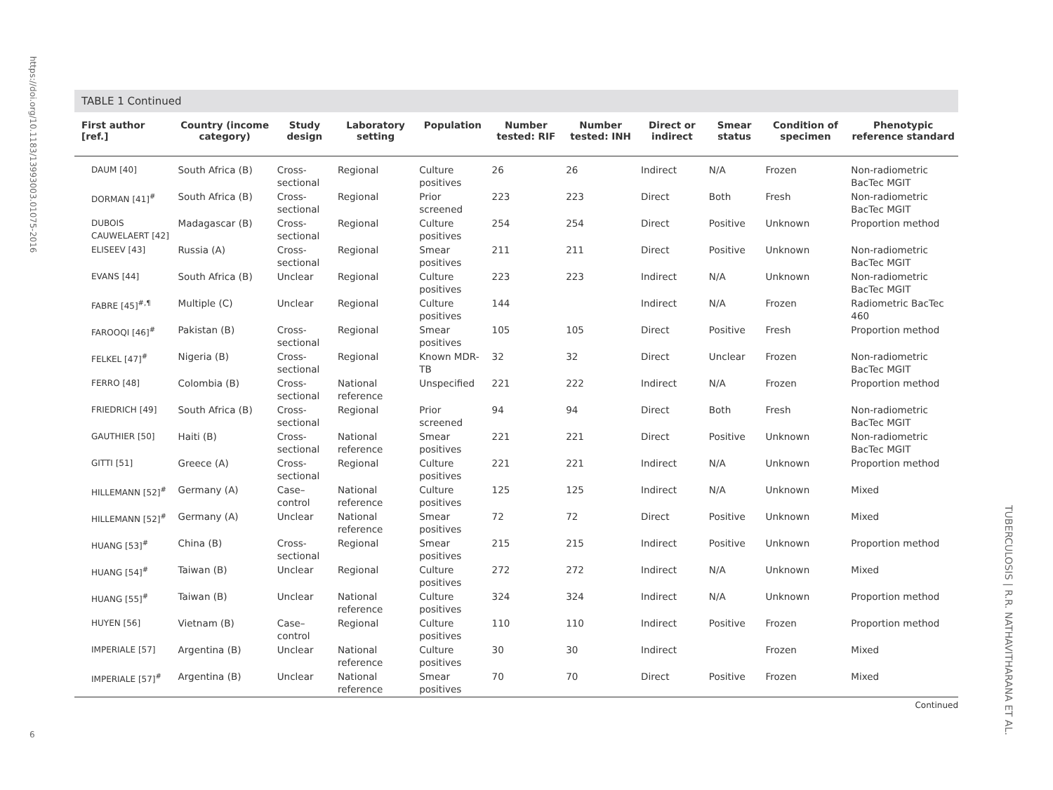https://doi.org/10.1183/13993003.01075-2016
TUBERCULOSIS | R.R. NATHAVITHARANA ET AL.
6
TABLE 1 Continued
| First author [ref.] | Country (income category) | Study design | Laboratory setting | Population | Number tested: RIF | Number tested: INH | Direct or indirect | Smear status | Condition of specimen | Phenotypic reference standard |
| --- | --- | --- | --- | --- | --- | --- | --- | --- | --- | --- |
| DAUM [40] | South Africa (B) | Cross-sectional | Regional | Culture positives | 26 | 26 | Indirect | N/A | Frozen | Non-radiometric BacTec MGIT |
| DORMAN [41]<sup>#</sup> | South Africa (B) | Cross-sectional | Regional | Prior screened | 223 | 223 | Direct | Both | Fresh | Non-radiometric BacTec MGIT |
| DUBOIS CAUWELAERT [42] | Madagascar (B) | Cross-sectional | Regional | Culture positives | 254 | 254 | Direct | Positive | Unknown | Proportion method |
| ELISEEV [43] | Russia (A) | Cross-sectional | Regional | Smear positives | 211 | 211 | Direct | Positive | Unknown | Non-radiometric BacTec MGIT |
| EVANS [44] | South Africa (B) | Unclear | Regional | Culture positives | 223 | 223 | Indirect | N/A | Unknown | Non-radiometric BacTec MGIT |
| FABRE [45]<sup>#,¶</sup> | Multiple (C) | Unclear | Regional | Culture positives | 144 | | Indirect | N/A | Frozen | Radiometric BacTec 460 |
| FAROOQI [46]<sup>#</sup> | Pakistan (B) | Cross-sectional | Regional | Smear positives | 105 | 105 | Direct | Positive | Fresh | Proportion method |
| FELKEL [47]<sup>#</sup> | Nigeria (B) | Cross-sectional | Regional | Known MDR-TB | 32 | 32 | Direct | Unclear | Frozen | Non-radiometric BacTec MGIT |
| FERRO [48] | Colombia (B) | Cross-sectional | National reference | Unspecified | 221 | 222 | Indirect | N/A | Frozen | Proportion method |
| FRIEDRICH [49] | South Africa (B) | Cross-sectional | Regional | Prior screened | 94 | 94 | Direct | Both | Fresh | Non-radiometric BacTec MGIT |
| GAUTHIER [50] | Haiti (B) | Cross-sectional | National reference | Smear positives | 221 | 221 | Direct | Positive | Unknown | Non-radiometric BacTec MGIT |
| GITTI [51] | Greece (A) | Cross-sectional | Regional | Culture positives | 221 | 221 | Indirect | N/A | Unknown | Proportion method |
| HILLEMANN [52]<sup>#</sup> | Germany (A) | Case–control | National reference | Culture positives | 125 | 125 | Indirect | N/A | Unknown | Mixed |
| HILLEMANN [52]<sup>#</sup> | Germany (A) | Unclear | National reference | Smear positives | 72 | 72 | Direct | Positive | Unknown | Mixed |
| HUANG [53]<sup>#</sup> | China (B) | Cross-sectional | Regional | Smear positives | 215 | 215 | Indirect | Positive | Unknown | Proportion method |
| HUANG [54]<sup>#</sup> | Taiwan (B) | Unclear | Regional | Culture positives | 272 | 272 | Indirect | N/A | Unknown | Mixed |
| HUANG [55]<sup>#</sup> | Taiwan (B) | Unclear | National reference | Culture positives | 324 | 324 | Indirect | N/A | Unknown | Proportion method |
| HUYEN [56] | Vietnam (B) | Case–control | Regional | Culture positives | 110 | 110 | Indirect | Positive | Frozen | Proportion method |
| IMPERIALE [57] | Argentina (B) | Unclear | National reference | Culture positives | 30 | 30 | Indirect | | Frozen | Mixed |
| IMPERIALE [57]<sup>#</sup> | Argentina (B) | Unclear | National reference | Smear positives | 70 | 70 | Direct | Positive | Frozen | Mixed |
Continued